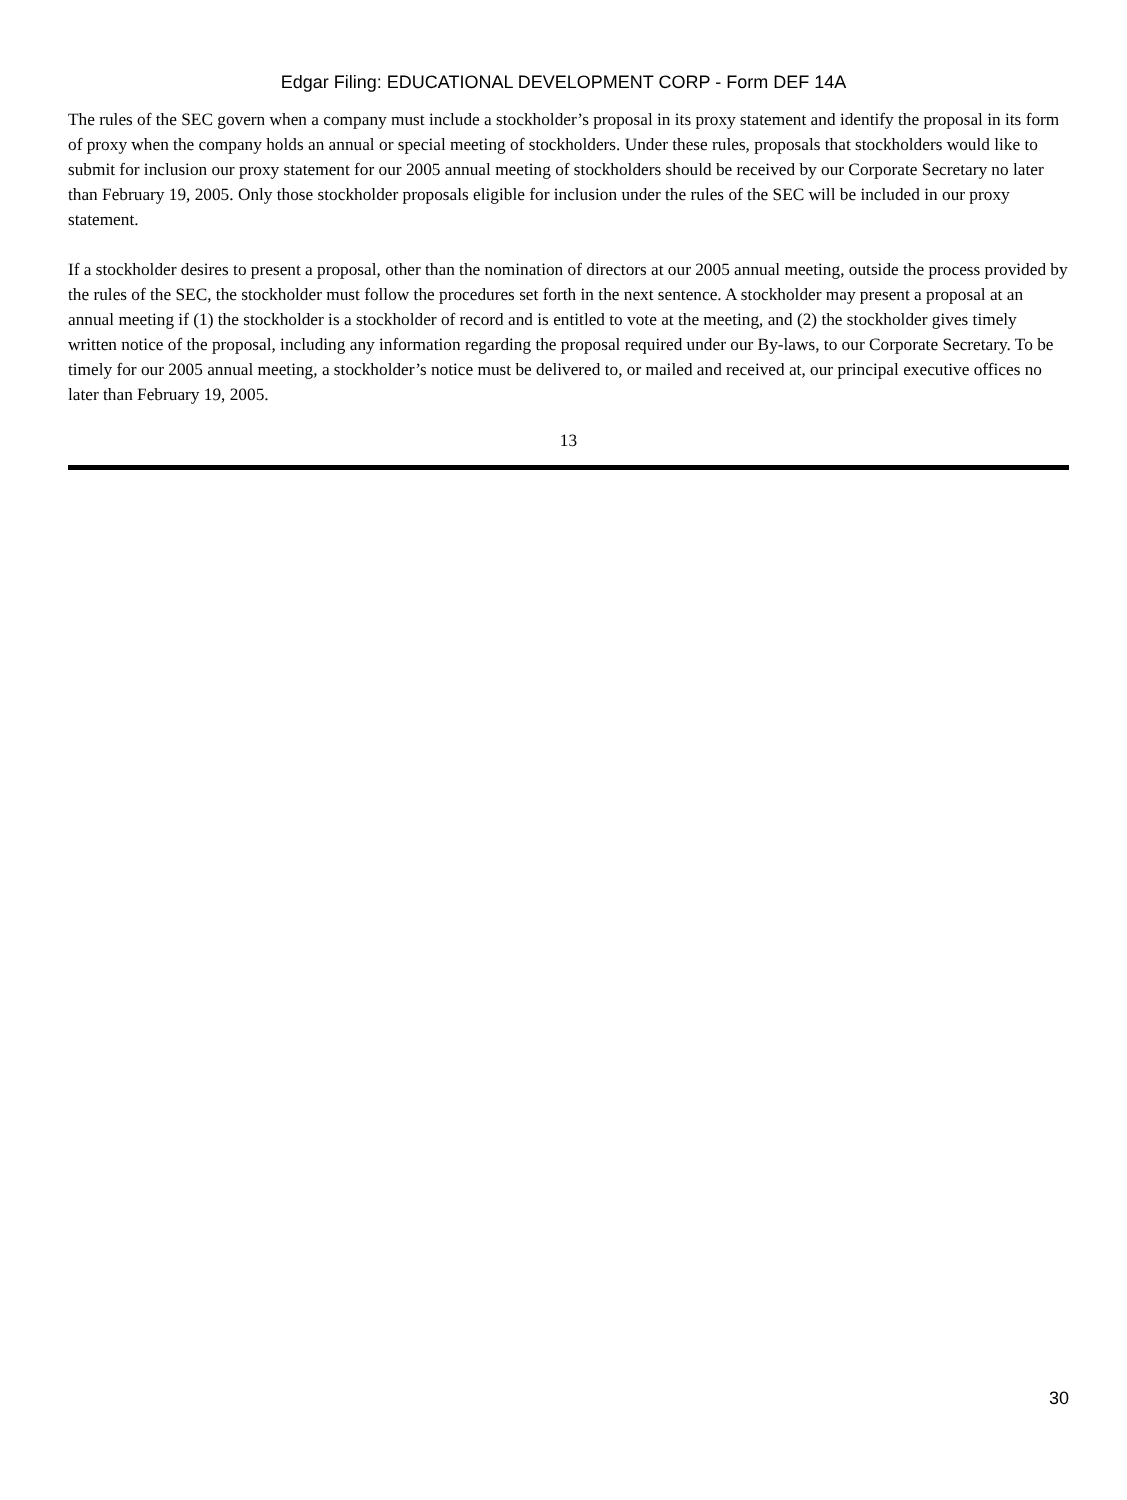Edgar Filing: EDUCATIONAL DEVELOPMENT CORP - Form DEF 14A
The rules of the SEC govern when a company must include a stockholder’s proposal in its proxy statement and identify the proposal in its form of proxy when the company holds an annual or special meeting of stockholders. Under these rules, proposals that stockholders would like to submit for inclusion our proxy statement for our 2005 annual meeting of stockholders should be received by our Corporate Secretary no later than February 19, 2005. Only those stockholder proposals eligible for inclusion under the rules of the SEC will be included in our proxy statement.
If a stockholder desires to present a proposal, other than the nomination of directors at our 2005 annual meeting, outside the process provided by the rules of the SEC, the stockholder must follow the procedures set forth in the next sentence. A stockholder may present a proposal at an annual meeting if (1) the stockholder is a stockholder of record and is entitled to vote at the meeting, and (2) the stockholder gives timely written notice of the proposal, including any information regarding the proposal required under our By-laws, to our Corporate Secretary. To be timely for our 2005 annual meeting, a stockholder’s notice must be delivered to, or mailed and received at, our principal executive offices no later than February 19, 2005.
13
30